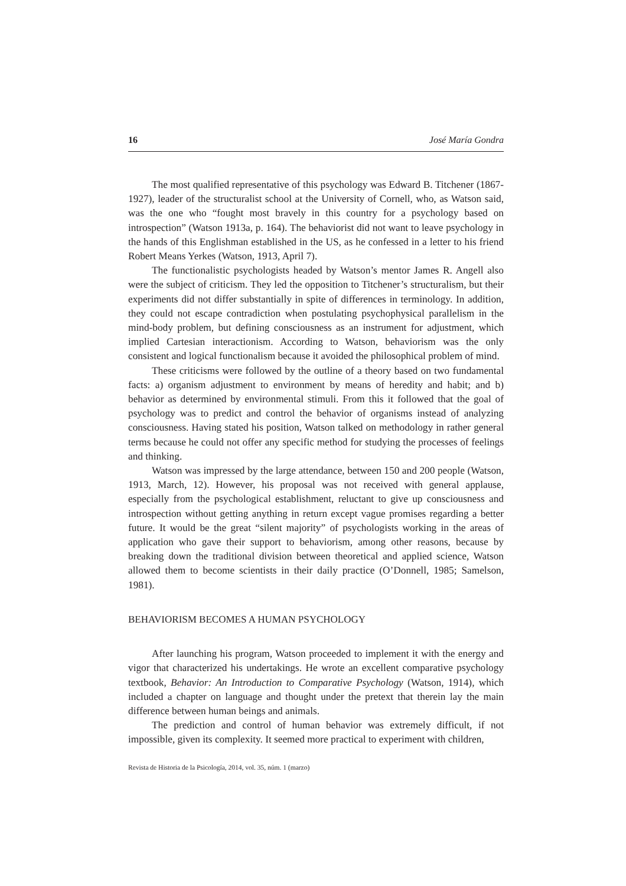16 José María Gondra
The most qualified representative of this psychology was Edward B. Titchener (1867-1927), leader of the structuralist school at the University of Cornell, who, as Watson said, was the one who “fought most bravely in this country for a psychology based on introspection” (Watson 1913a, p. 164). The behaviorist did not want to leave psychology in the hands of this Englishman established in the US, as he confessed in a letter to his friend Robert Means Yerkes (Watson, 1913, April 7).
The functionalistic psychologists headed by Watson’s mentor James R. Angell also were the subject of criticism. They led the opposition to Titchener’s structuralism, but their experiments did not differ substantially in spite of differences in terminology. In addition, they could not escape contradiction when postulating psychophysical parallelism in the mind-body problem, but defining consciousness as an instrument for adjustment, which implied Cartesian interactionism. According to Watson, behaviorism was the only consistent and logical functionalism because it avoided the philosophical problem of mind.
These criticisms were followed by the outline of a theory based on two fundamental facts: a) organism adjustment to environment by means of heredity and habit; and b) behavior as determined by environmental stimuli. From this it followed that the goal of psychology was to predict and control the behavior of organisms instead of analyzing consciousness. Having stated his position, Watson talked on methodology in rather general terms because he could not offer any specific method for studying the processes of feelings and thinking.
Watson was impressed by the large attendance, between 150 and 200 people (Watson, 1913, March, 12). However, his proposal was not received with general applause, especially from the psychological establishment, reluctant to give up consciousness and introspection without getting anything in return except vague promises regarding a better future. It would be the great “silent majority” of psychologists working in the areas of application who gave their support to behaviorism, among other reasons, because by breaking down the traditional division between theoretical and applied science, Watson allowed them to become scientists in their daily practice (O’Donnell, 1985; Samelson, 1981).
BEHAVIORISM BECOMES A HUMAN PSYCHOLOGY
After launching his program, Watson proceeded to implement it with the energy and vigor that characterized his undertakings. He wrote an excellent comparative psychology textbook, Behavior: An Introduction to Comparative Psychology (Watson, 1914), which included a chapter on language and thought under the pretext that therein lay the main difference between human beings and animals.
The prediction and control of human behavior was extremely difficult, if not impossible, given its complexity. It seemed more practical to experiment with children,
Revista de Historia de la Psicología, 2014, vol. 35, núm. 1 (marzo)